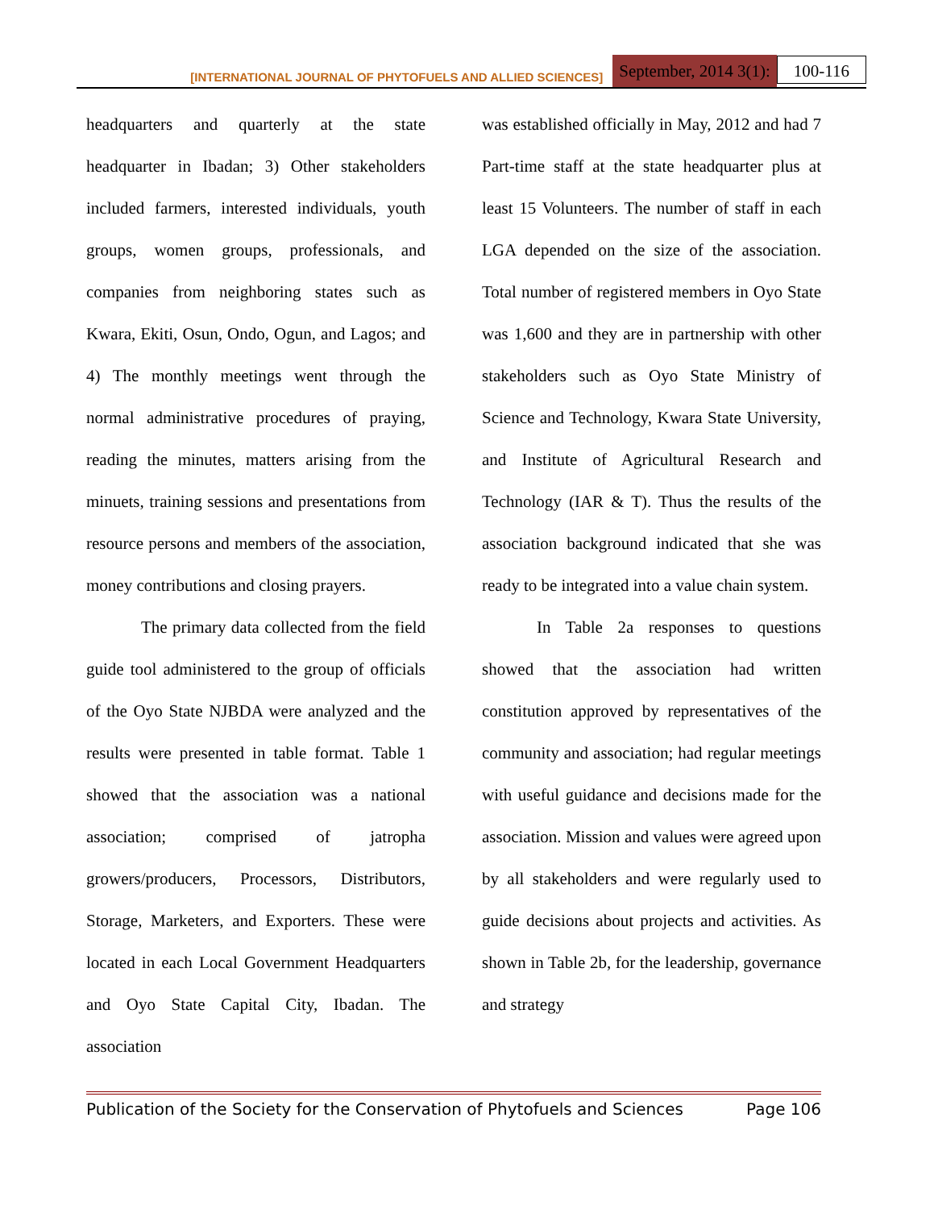[INTERNATIONAL JOURNAL OF PHYTOFUELS AND ALLIED SCIENCES] September, 2014 3(1): 100-116
headquarters and quarterly at the state headquarter in Ibadan; 3) Other stakeholders included farmers, interested individuals, youth groups, women groups, professionals, and companies from neighboring states such as Kwara, Ekiti, Osun, Ondo, Ogun, and Lagos; and 4) The monthly meetings went through the normal administrative procedures of praying, reading the minutes, matters arising from the minuets, training sessions and presentations from resource persons and members of the association, money contributions and closing prayers.
The primary data collected from the field guide tool administered to the group of officials of the Oyo State NJBDA were analyzed and the results were presented in table format. Table 1 showed that the association was a national association; comprised of jatropha growers/producers, Processors, Distributors, Storage, Marketers, and Exporters. These were located in each Local Government Headquarters and Oyo State Capital City, Ibadan. The association
was established officially in May, 2012 and had 7 Part-time staff at the state headquarter plus at least 15 Volunteers. The number of staff in each LGA depended on the size of the association. Total number of registered members in Oyo State was 1,600 and they are in partnership with other stakeholders such as Oyo State Ministry of Science and Technology, Kwara State University, and Institute of Agricultural Research and Technology (IAR & T). Thus the results of the association background indicated that she was ready to be integrated into a value chain system.
In Table 2a responses to questions showed that the association had written constitution approved by representatives of the community and association; had regular meetings with useful guidance and decisions made for the association. Mission and values were agreed upon by all stakeholders and were regularly used to guide decisions about projects and activities. As shown in Table 2b, for the leadership, governance and strategy
Publication of the Society for the Conservation of Phytofuels and Sciences Page 106